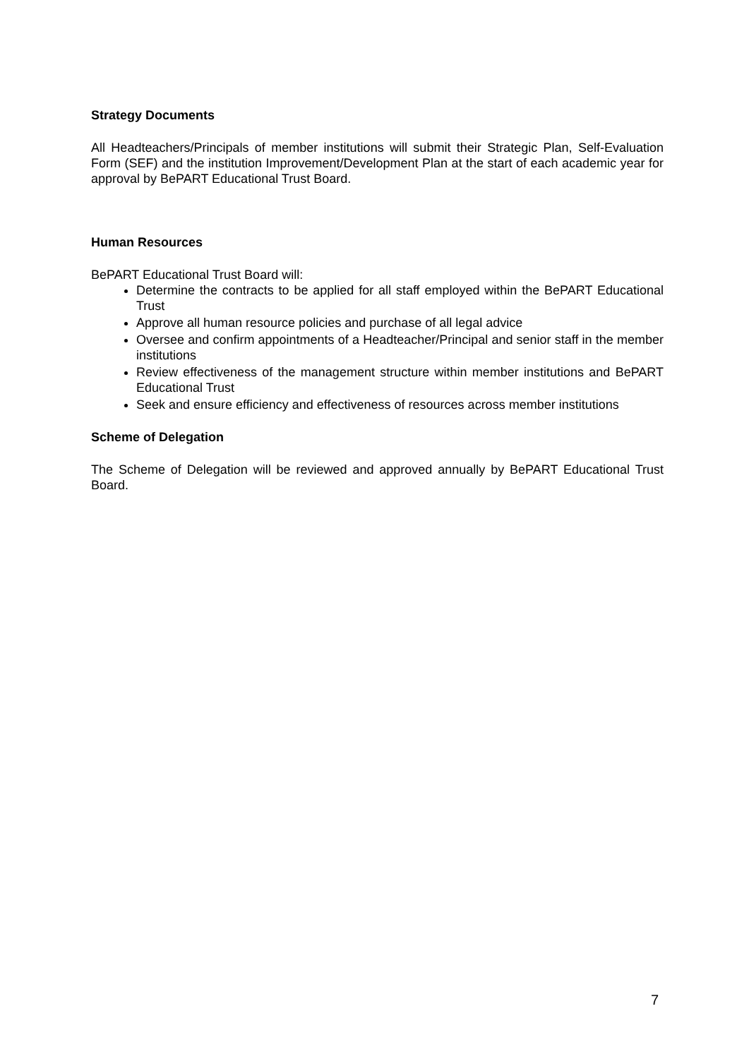Strategy Documents
All Headteachers/Principals of member institutions will submit their Strategic Plan, Self-Evaluation Form (SEF) and the institution Improvement/Development Plan at the start of each academic year for approval by BePART Educational Trust Board.
Human Resources
BePART Educational Trust Board will:
Determine the contracts to be applied for all staff employed within the BePART Educational Trust
Approve all human resource policies and purchase of all legal advice
Oversee and confirm appointments of a Headteacher/Principal and senior staff in the member institutions
Review effectiveness of the management structure within member institutions and BePART Educational Trust
Seek and ensure efficiency and effectiveness of resources across member institutions
Scheme of Delegation
The Scheme of Delegation will be reviewed and approved annually by BePART Educational Trust Board.
7